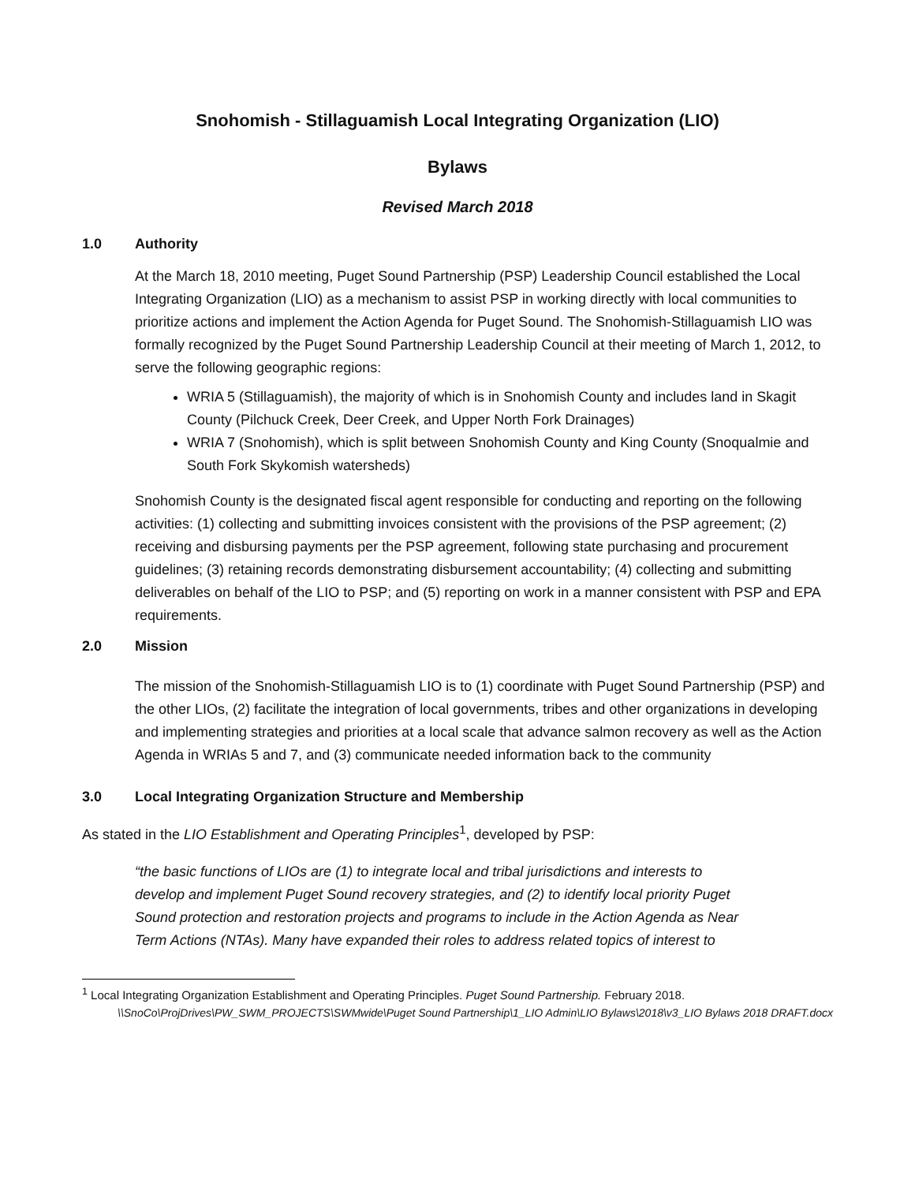Snohomish - Stillaguamish Local Integrating Organization (LIO)
Bylaws
Revised March 2018
1.0 Authority
At the March 18, 2010 meeting, Puget Sound Partnership (PSP) Leadership Council established the Local Integrating Organization (LIO) as a mechanism to assist PSP in working directly with local communities to prioritize actions and implement the Action Agenda for Puget Sound. The Snohomish-Stillaguamish LIO was formally recognized by the Puget Sound Partnership Leadership Council at their meeting of March 1, 2012, to serve the following geographic regions:
WRIA 5 (Stillaguamish), the majority of which is in Snohomish County and includes land in Skagit County (Pilchuck Creek, Deer Creek, and Upper North Fork Drainages)
WRIA 7 (Snohomish), which is split between Snohomish County and King County (Snoqualmie and South Fork Skykomish watersheds)
Snohomish County is the designated fiscal agent responsible for conducting and reporting on the following activities: (1) collecting and submitting invoices consistent with the provisions of the PSP agreement; (2) receiving and disbursing payments per the PSP agreement, following state purchasing and procurement guidelines; (3) retaining records demonstrating disbursement accountability; (4) collecting and submitting deliverables on behalf of the LIO to PSP; and (5) reporting on work in a manner consistent with PSP and EPA requirements.
2.0 Mission
The mission of the Snohomish-Stillaguamish LIO is to (1) coordinate with Puget Sound Partnership (PSP) and the other LIOs, (2) facilitate the integration of local governments, tribes and other organizations in developing and implementing strategies and priorities at a local scale that advance salmon recovery as well as the Action Agenda in WRIAs 5 and 7, and (3) communicate needed information back to the community
3.0 Local Integrating Organization Structure and Membership
As stated in the LIO Establishment and Operating Principles<sup>1</sup>, developed by PSP:
“the basic functions of LIOs are (1) to integrate local and tribal jurisdictions and interests to develop and implement Puget Sound recovery strategies, and (2) to identify local priority Puget Sound protection and restoration projects and programs to include in the Action Agenda as Near Term Actions (NTAs). Many have expanded their roles to address related topics of interest to
<sup>1</sup> Local Integrating Organization Establishment and Operating Principles. Puget Sound Partnership. February 2018.
\\SnoCo\ProjDrives\PW_SWM_PROJECTS\SWMwide\Puget Sound Partnership\1_LIO Admin\LIO Bylaws\2018\v3_LIO Bylaws 2018 DRAFT.docx